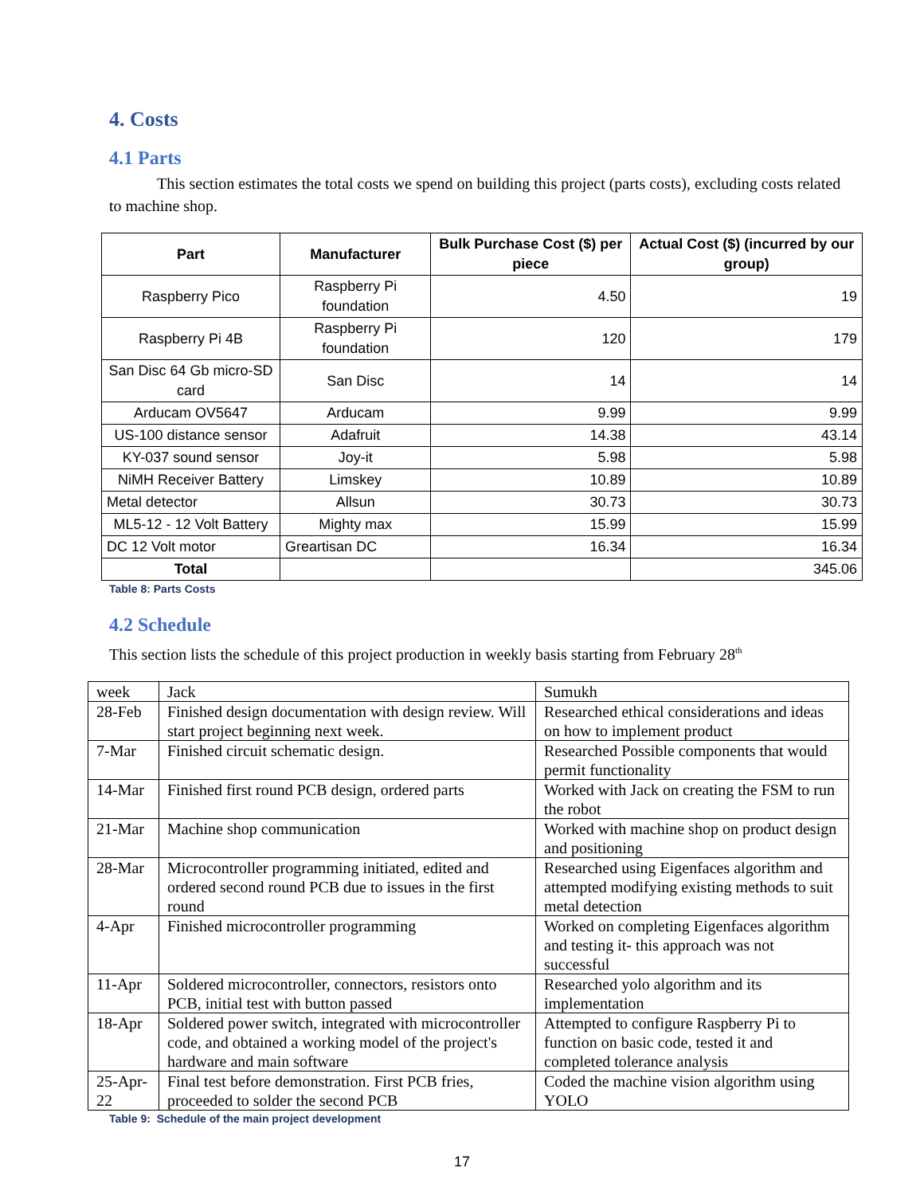4. Costs
4.1 Parts
This section estimates the total costs we spend on building this project (parts costs), excluding costs related to machine shop.
| Part | Manufacturer | Bulk Purchase Cost ($) per piece | Actual Cost ($) (incurred by our group) |
| --- | --- | --- | --- |
| Raspberry Pico | Raspberry Pi foundation | 4.50 | 19 |
| Raspberry Pi 4B | Raspberry Pi foundation | 120 | 179 |
| San Disc 64 Gb micro-SD card | San Disc | 14 | 14 |
| Arducam OV5647 | Arducam | 9.99 | 9.99 |
| US-100 distance sensor | Adafruit | 14.38 | 43.14 |
| KY-037 sound sensor | Joy-it | 5.98 | 5.98 |
| NiMH Receiver Battery | Limskey | 10.89 | 10.89 |
| Metal detector | Allsun | 30.73 | 30.73 |
| ML5-12 - 12 Volt Battery | Mighty max | 15.99 | 15.99 |
| DC 12 Volt motor | Greartisan DC | 16.34 | 16.34 |
| Total | | | 345.06 |
Table 8: Parts Costs
4.2 Schedule
This section lists the schedule of this project production in weekly basis starting from February 28<sup>th</sup>
| week | Jack | Sumukh |
| 28-Feb | Finished design documentation with design review. Will start project beginning next week. | Researched ethical considerations and ideas on how to implement product |
| 7-Mar | Finished circuit schematic design. | Researched Possible components that would permit functionality |
| 14-Mar | Finished first round PCB design, ordered parts | Worked with Jack on creating the FSM to run the robot |
| 21-Mar | Machine shop communication | Worked with machine shop on product design and positioning |
| 28-Mar | Microcontroller programming initiated, edited and ordered second round PCB due to issues in the first round | Researched using Eigenfaces algorithm and attempted modifying existing methods to suit metal detection |
| 4-Apr | Finished microcontroller programming | Worked on completing Eigenfaces algorithm and testing it- this approach was not successful |
| 11-Apr | Soldered microcontroller, connectors, resistors onto PCB, initial test with button passed | Researched yolo algorithm and its implementation |
| 18-Apr | Soldered power switch, integrated with microcontroller code, and obtained a working model of the project's hardware and main software | Attempted to configure Raspberry Pi to function on basic code, tested it and completed tolerance analysis |
| 25-Apr-22 | Final test before demonstration. First PCB fries, proceeded to solder the second PCB | Coded the machine vision algorithm using YOLO |
Table 9: Schedule of the main project development
17